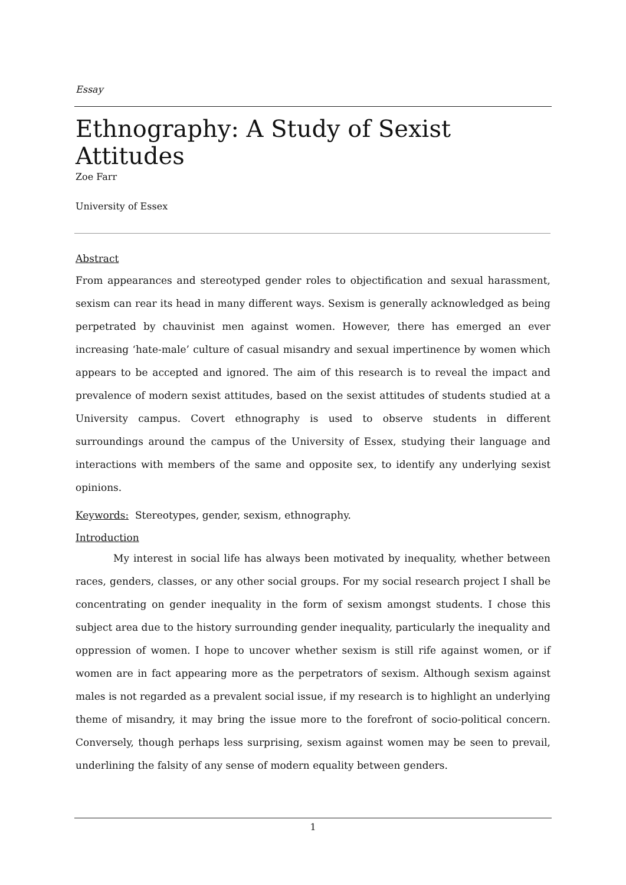Essay
Ethnography: A Study of Sexist Attitudes
Zoe Farr
University of Essex
Abstract
From appearances and stereotyped gender roles to objectification and sexual harassment, sexism can rear its head in many different ways. Sexism is generally acknowledged as being perpetrated by chauvinist men against women. However, there has emerged an ever increasing ‘hate-male’ culture of casual misandry and sexual impertinence by women which appears to be accepted and ignored. The aim of this research is to reveal the impact and prevalence of modern sexist attitudes, based on the sexist attitudes of students studied at a University campus. Covert ethnography is used to observe students in different surroundings around the campus of the University of Essex, studying their language and interactions with members of the same and opposite sex, to identify any underlying sexist opinions.
Keywords: Stereotypes, gender, sexism, ethnography.
Introduction
My interest in social life has always been motivated by inequality, whether between races, genders, classes, or any other social groups. For my social research project I shall be concentrating on gender inequality in the form of sexism amongst students. I chose this subject area due to the history surrounding gender inequality, particularly the inequality and oppression of women. I hope to uncover whether sexism is still rife against women, or if women are in fact appearing more as the perpetrators of sexism. Although sexism against males is not regarded as a prevalent social issue, if my research is to highlight an underlying theme of misandry, it may bring the issue more to the forefront of socio-political concern. Conversely, though perhaps less surprising, sexism against women may be seen to prevail, underlining the falsity of any sense of modern equality between genders.
1